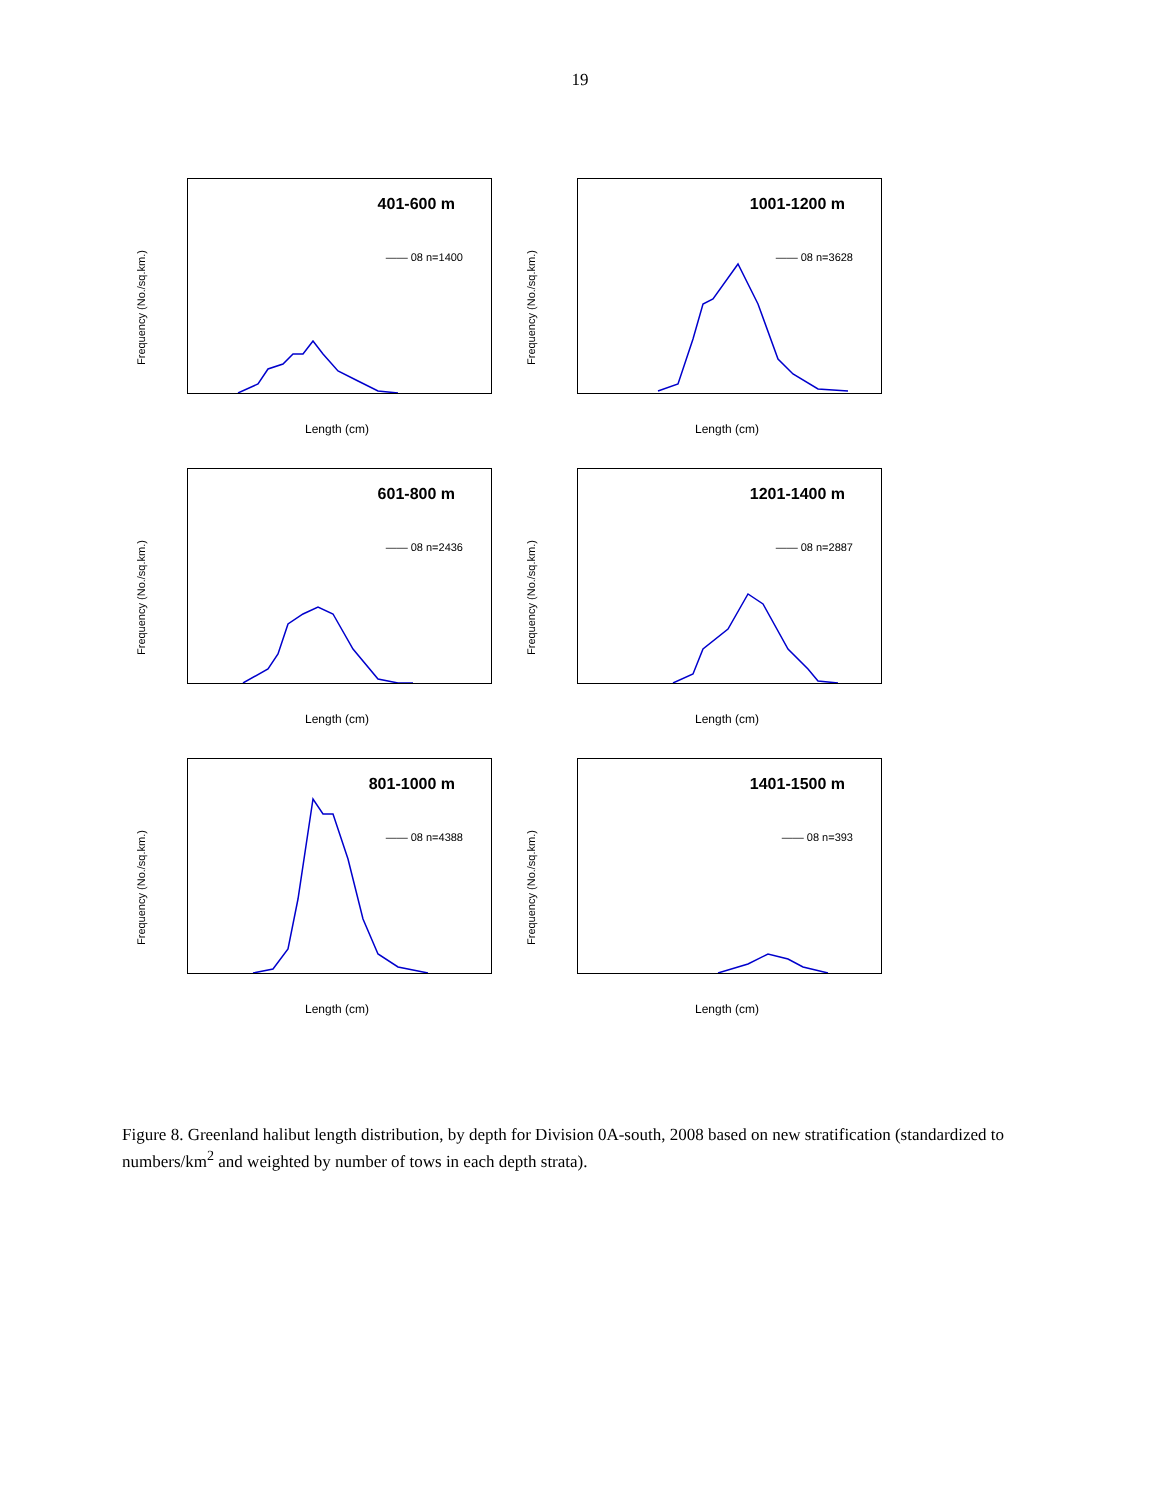19
Frequency (No./sq.km.)
401-600 m
—— 08 n=1400
Length (cm)
Frequency (No./sq.km.)
1001-1200 m
—— 08 n=3628
Length (cm)
Frequency (No./sq.km.)
601-800 m
—— 08 n=2436
Length (cm)
Frequency (No./sq.km.)
1201-1400 m
—— 08 n=2887
Length (cm)
Frequency (No./sq.km.)
801-1000 m
—— 08 n=4388
Length (cm)
Frequency (No./sq.km.)
1401-1500 m
—— 08 n=393
Length (cm)
Figure 8. Greenland halibut length distribution, by depth for Division 0A-south, 2008 based on new stratification (standardized to numbers/km<sup>2</sup> and weighted by number of tows in each depth strata).